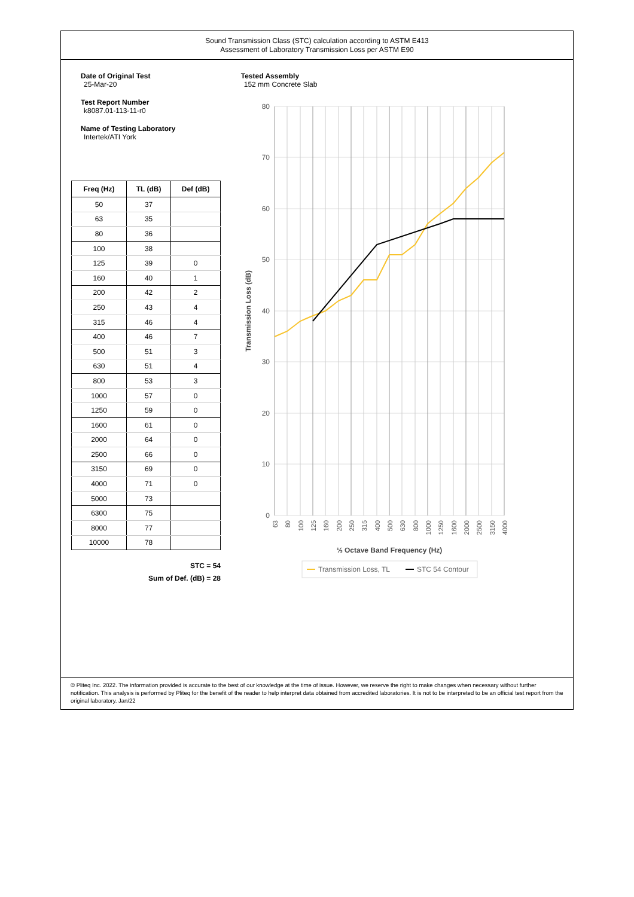Sound Transmission Class (STC) calculation according to ASTM E413
Assessment of Laboratory Transmission Loss per ASTM E90
Date of Original Test
25-Mar-20
Test Report Number
k8087.01-113-11-r0
Name of Testing Laboratory
Intertek/ATI York
| Freq (Hz) | TL (dB) | Def (dB) |
| --- | --- | --- |
| 50 | 37 | |
| 63 | 35 | |
| 80 | 36 | |
| 100 | 38 | |
| 125 | 39 | 0 |
| 160 | 40 | 1 |
| 200 | 42 | 2 |
| 250 | 43 | 4 |
| 315 | 46 | 4 |
| 400 | 46 | 7 |
| 500 | 51 | 3 |
| 630 | 51 | 4 |
| 800 | 53 | 3 |
| 1000 | 57 | 0 |
| 1250 | 59 | 0 |
| 1600 | 61 | 0 |
| 2000 | 64 | 0 |
| 2500 | 66 | 0 |
| 3150 | 69 | 0 |
| 4000 | 71 | 0 |
| 5000 | 73 | |
| 6300 | 75 | |
| 8000 | 77 | |
| 10000 | 78 | |
STC = 54
Sum of Def. (dB) = 28
Tested Assembly
152 mm Concrete Slab
80
70
60
50
40
30
20
10
0
Transmission Loss (dB)
63
80
100
125
160
200
250
315
400
500
630
800
1000
1250
1600
2000
2500
3150
4000
⅓ Octave Band Frequency (Hz)
Transmission Loss, TL
STC 54 Contour
© Pliteq Inc. 2022. The information provided is accurate to the best of our knowledge at the time of issue. However, we reserve the right to make changes when necessary without further notification. This analysis is performed by Pliteq for the benefit of the reader to help interpret data obtained from accredited laboratories. It is not to be interpreted to be an official test report from the original laboratory. Jan/22